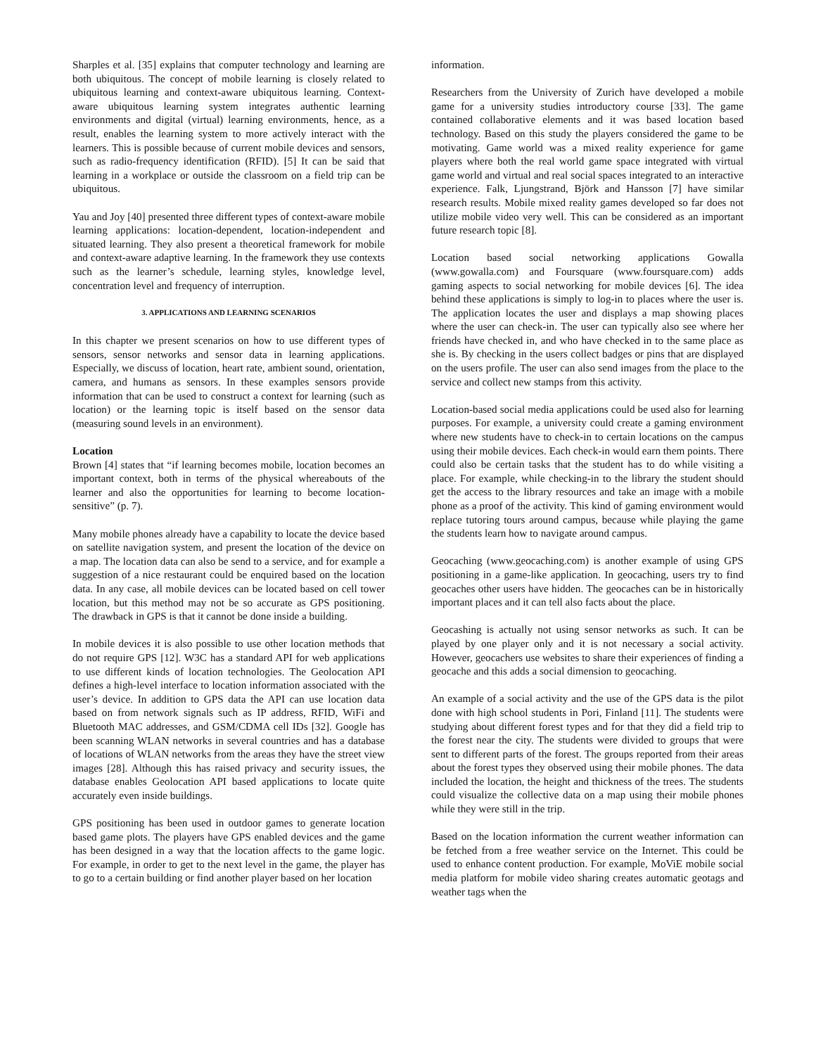Sharples et al. [35] explains that computer technology and learning are both ubiquitous. The concept of mobile learning is closely related to ubiquitous learning and context-aware ubiquitous learning. Context-aware ubiquitous learning system integrates authentic learning environments and digital (virtual) learning environments, hence, as a result, enables the learning system to more actively interact with the learners. This is possible because of current mobile devices and sensors, such as radio-frequency identification (RFID). [5] It can be said that learning in a workplace or outside the classroom on a field trip can be ubiquitous.
Yau and Joy [40] presented three different types of context-aware mobile learning applications: location-dependent, location-independent and situated learning. They also present a theoretical framework for mobile and context-aware adaptive learning. In the framework they use contexts such as the learner’s schedule, learning styles, knowledge level, concentration level and frequency of interruption.
3. APPLICATIONS AND LEARNING SCENARIOS
In this chapter we present scenarios on how to use different types of sensors, sensor networks and sensor data in learning applications. Especially, we discuss of location, heart rate, ambient sound, orientation, camera, and humans as sensors. In these examples sensors provide information that can be used to construct a context for learning (such as location) or the learning topic is itself based on the sensor data (measuring sound levels in an environment).
Location
Brown [4] states that “if learning becomes mobile, location becomes an important context, both in terms of the physical whereabouts of the learner and also the opportunities for learning to become location-sensitive” (p. 7).
Many mobile phones already have a capability to locate the device based on satellite navigation system, and present the location of the device on a map. The location data can also be send to a service, and for example a suggestion of a nice restaurant could be enquired based on the location data. In any case, all mobile devices can be located based on cell tower location, but this method may not be so accurate as GPS positioning. The drawback in GPS is that it cannot be done inside a building.
In mobile devices it is also possible to use other location methods that do not require GPS [12]. W3C has a standard API for web applications to use different kinds of location technologies. The Geolocation API defines a high-level interface to location information associated with the user’s device. In addition to GPS data the API can use location data based on from network signals such as IP address, RFID, WiFi and Bluetooth MAC addresses, and GSM/CDMA cell IDs [32]. Google has been scanning WLAN networks in several countries and has a database of locations of WLAN networks from the areas they have the street view images [28]. Although this has raised privacy and security issues, the database enables Geolocation API based applications to locate quite accurately even inside buildings.
GPS positioning has been used in outdoor games to generate location based game plots. The players have GPS enabled devices and the game has been designed in a way that the location affects to the game logic. For example, in order to get to the next level in the game, the player has to go to a certain building or find another player based on her location
information.
Researchers from the University of Zurich have developed a mobile game for a university studies introductory course [33]. The game contained collaborative elements and it was based location based technology. Based on this study the players considered the game to be motivating. Game world was a mixed reality experience for game players where both the real world game space integrated with virtual game world and virtual and real social spaces integrated to an interactive experience. Falk, Ljungstrand, Björk and Hansson [7] have similar research results. Mobile mixed reality games developed so far does not utilize mobile video very well. This can be considered as an important future research topic [8].
Location based social networking applications Gowalla (www.gowalla.com) and Foursquare (www.foursquare.com) adds gaming aspects to social networking for mobile devices [6]. The idea behind these applications is simply to log-in to places where the user is. The application locates the user and displays a map showing places where the user can check-in. The user can typically also see where her friends have checked in, and who have checked in to the same place as she is. By checking in the users collect badges or pins that are displayed on the users profile. The user can also send images from the place to the service and collect new stamps from this activity.
Location-based social media applications could be used also for learning purposes. For example, a university could create a gaming environment where new students have to check-in to certain locations on the campus using their mobile devices. Each check-in would earn them points. There could also be certain tasks that the student has to do while visiting a place. For example, while checking-in to the library the student should get the access to the library resources and take an image with a mobile phone as a proof of the activity. This kind of gaming environment would replace tutoring tours around campus, because while playing the game the students learn how to navigate around campus.
Geocaching (www.geocaching.com) is another example of using GPS positioning in a game-like application. In geocaching, users try to find geocaches other users have hidden. The geocaches can be in historically important places and it can tell also facts about the place.
Geocashing is actually not using sensor networks as such. It can be played by one player only and it is not necessary a social activity. However, geocachers use websites to share their experiences of finding a geocache and this adds a social dimension to geocaching.
An example of a social activity and the use of the GPS data is the pilot done with high school students in Pori, Finland [11]. The students were studying about different forest types and for that they did a field trip to the forest near the city. The students were divided to groups that were sent to different parts of the forest. The groups reported from their areas about the forest types they observed using their mobile phones. The data included the location, the height and thickness of the trees. The students could visualize the collective data on a map using their mobile phones while they were still in the trip.
Based on the location information the current weather information can be fetched from a free weather service on the Internet. This could be used to enhance content production. For example, MoViE mobile social media platform for mobile video sharing creates automatic geotags and weather tags when the